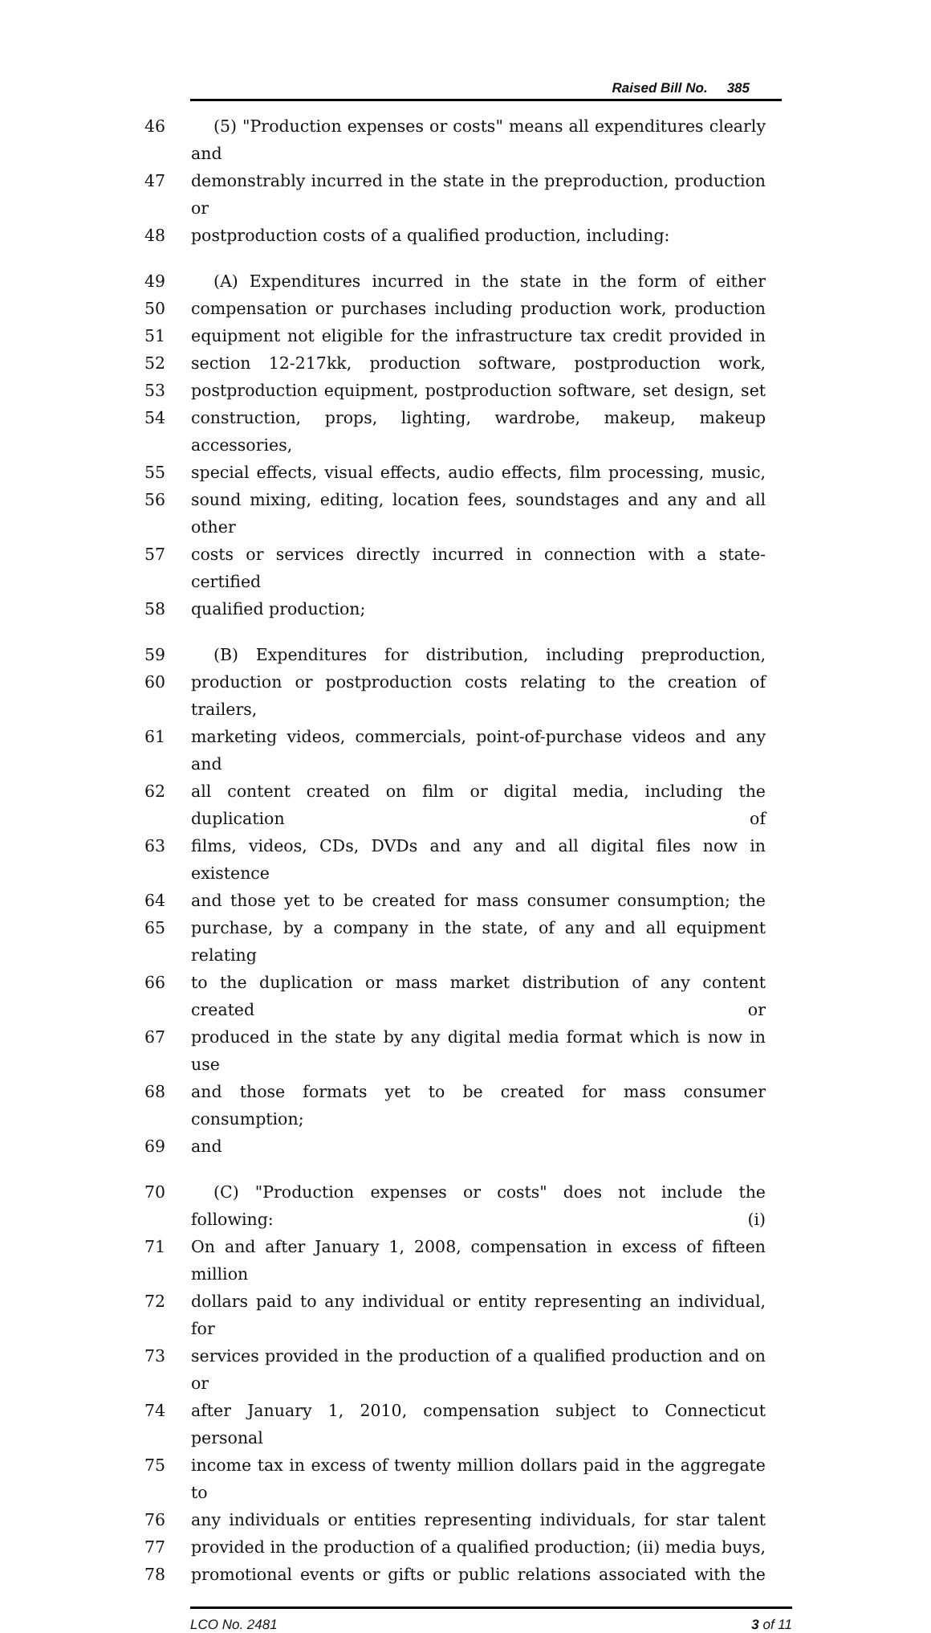Raised Bill No. 385
46 (5) "Production expenses or costs" means all expenditures clearly and
47 demonstrably incurred in the state in the preproduction, production or
48 postproduction costs of a qualified production, including:
49 (A) Expenditures incurred in the state in the form of either
50 compensation or purchases including production work, production
51 equipment not eligible for the infrastructure tax credit provided in
52 section 12-217kk, production software, postproduction work,
53 postproduction equipment, postproduction software, set design, set
54 construction, props, lighting, wardrobe, makeup, makeup accessories,
55 special effects, visual effects, audio effects, film processing, music,
56 sound mixing, editing, location fees, soundstages and any and all other
57 costs or services directly incurred in connection with a state-certified
58 qualified production;
59 (B) Expenditures for distribution, including preproduction,
60 production or postproduction costs relating to the creation of trailers,
61 marketing videos, commercials, point-of-purchase videos and any and
62 all content created on film or digital media, including the duplication of
63 films, videos, CDs, DVDs and any and all digital files now in existence
64 and those yet to be created for mass consumer consumption; the
65 purchase, by a company in the state, of any and all equipment relating
66 to the duplication or mass market distribution of any content created or
67 produced in the state by any digital media format which is now in use
68 and those formats yet to be created for mass consumer consumption;
69 and
70 (C) "Production expenses or costs" does not include the following: (i)
71 On and after January 1, 2008, compensation in excess of fifteen million
72 dollars paid to any individual or entity representing an individual, for
73 services provided in the production of a qualified production and on or
74 after January 1, 2010, compensation subject to Connecticut personal
75 income tax in excess of twenty million dollars paid in the aggregate to
76 any individuals or entities representing individuals, for star talent
77 provided in the production of a qualified production; (ii) media buys,
78 promotional events or gifts or public relations associated with the
LCO No. 2481 3 of 11